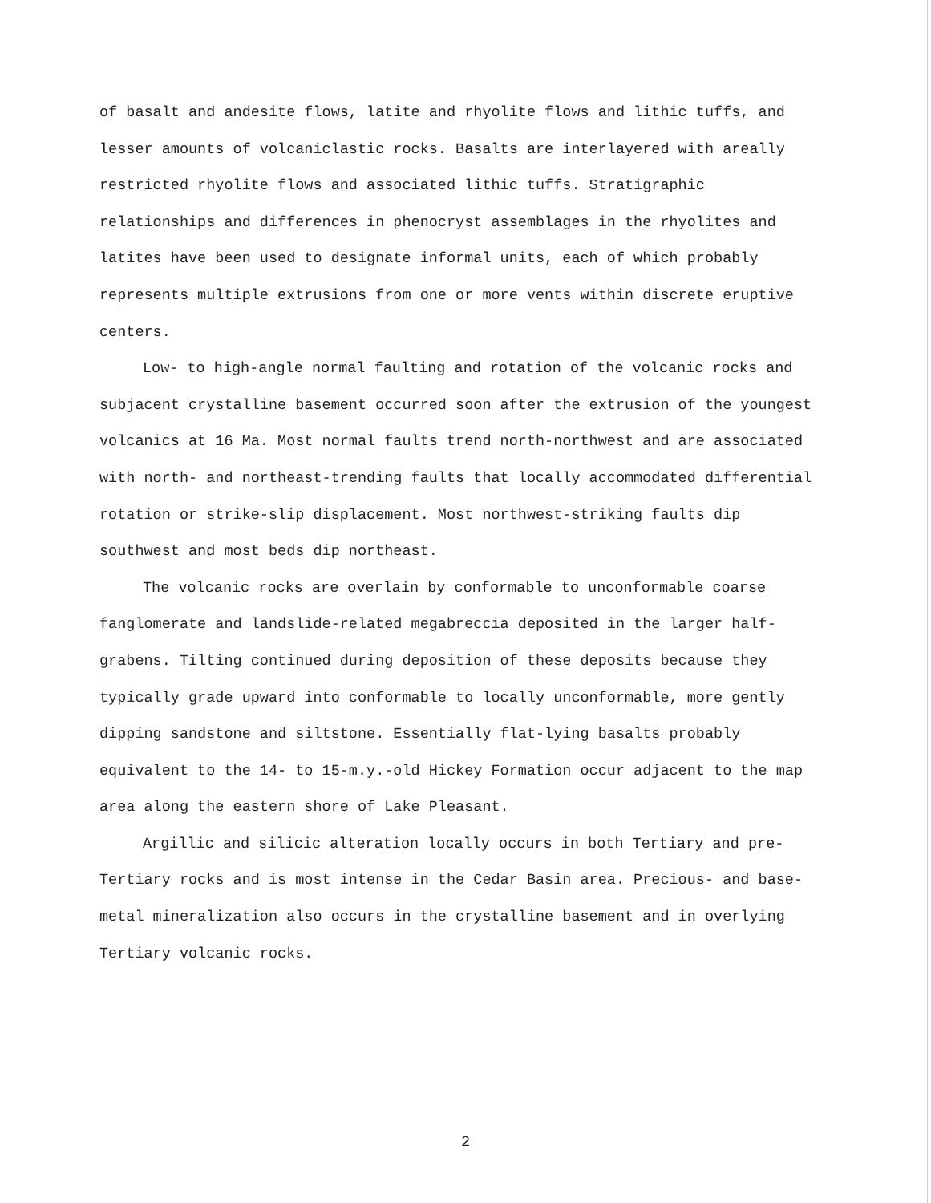of basalt and andesite flows, latite and rhyolite flows and lithic tuffs, and lesser amounts of volcaniclastic rocks. Basalts are interlayered with areally restricted rhyolite flows and associated lithic tuffs. Stratigraphic relationships and differences in phenocryst assemblages in the rhyolites and latites have been used to designate informal units, each of which probably represents multiple extrusions from one or more vents within discrete eruptive centers.
Low- to high-angle normal faulting and rotation of the volcanic rocks and subjacent crystalline basement occurred soon after the extrusion of the youngest volcanics at 16 Ma. Most normal faults trend north-northwest and are associated with north- and northeast-trending faults that locally accommodated differential rotation or strike-slip displacement. Most northwest-striking faults dip southwest and most beds dip northeast.
The volcanic rocks are overlain by conformable to unconformable coarse fanglomerate and landslide-related megabreccia deposited in the larger half-grabens. Tilting continued during deposition of these deposits because they typically grade upward into conformable to locally unconformable, more gently dipping sandstone and siltstone. Essentially flat-lying basalts probably equivalent to the 14- to 15-m.y.-old Hickey Formation occur adjacent to the map area along the eastern shore of Lake Pleasant.
Argillic and silicic alteration locally occurs in both Tertiary and pre-Tertiary rocks and is most intense in the Cedar Basin area. Precious- and base-metal mineralization also occurs in the crystalline basement and in overlying Tertiary volcanic rocks.
2